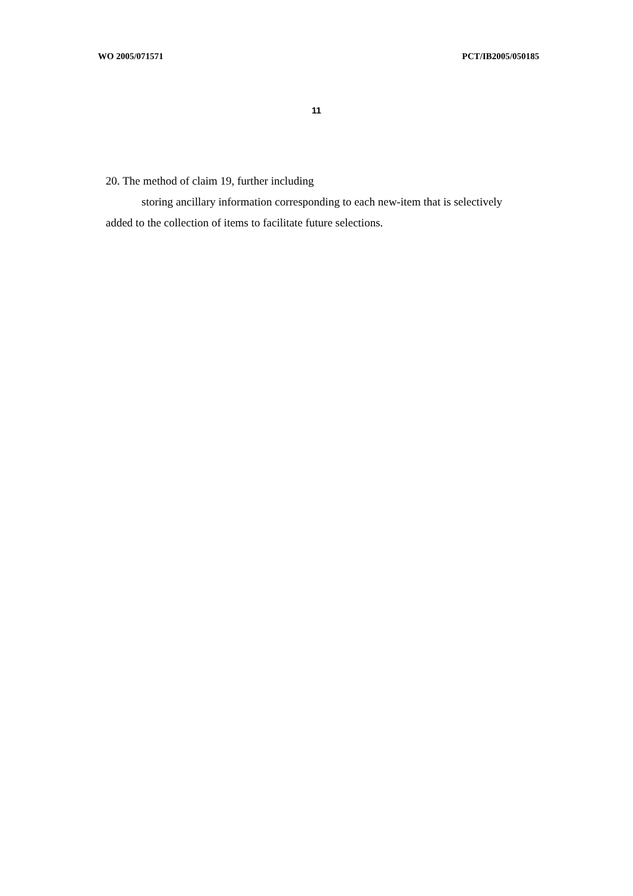WO 2005/071571 PCT/IB2005/050185
11
20. The method of claim 19, further including
storing ancillary information corresponding to each new-item that is selectively added to the collection of items to facilitate future selections.